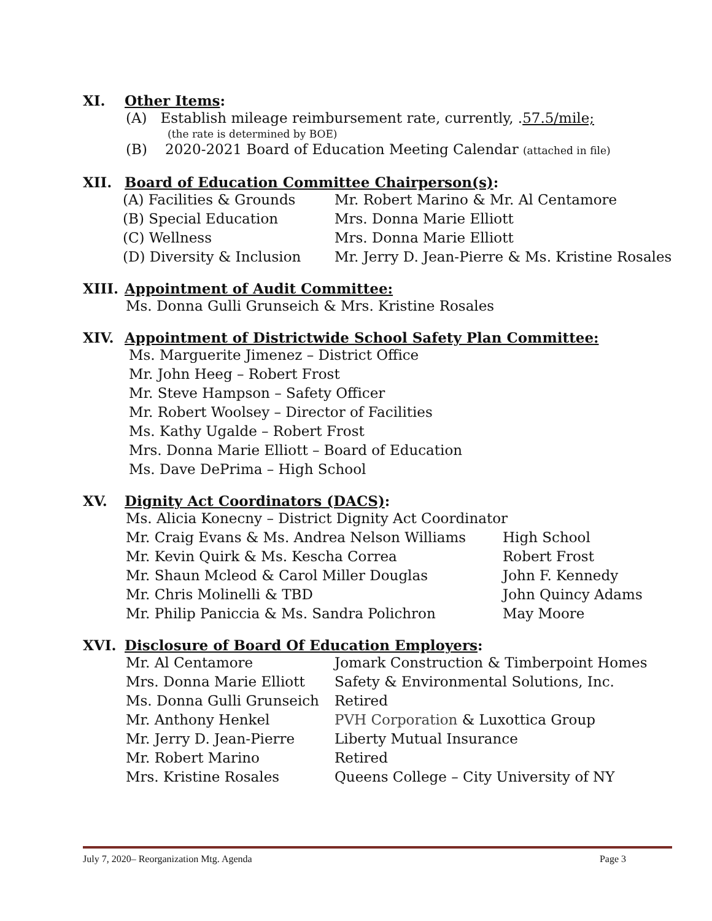XI. Other Items:
(A) Establish mileage reimbursement rate, currently, .57.5/mile;
(the rate is determined by BOE)
(B) 2020-2021 Board of Education Meeting Calendar (attached in file)
XII. Board of Education Committee Chairperson(s):
(A) Facilities & Grounds Mr. Robert Marino & Mr. Al Centamore
(B) Special Education Mrs. Donna Marie Elliott
(C) Wellness Mrs. Donna Marie Elliott
(D) Diversity & Inclusion Mr. Jerry D. Jean-Pierre & Ms. Kristine Rosales
XIII. Appointment of Audit Committee:
Ms. Donna Gulli Grunseich & Mrs. Kristine Rosales
XIV. Appointment of Districtwide School Safety Plan Committee:
Ms. Marguerite Jimenez – District Office
Mr. John Heeg – Robert Frost
Mr. Steve Hampson – Safety Officer
Mr. Robert Woolsey – Director of Facilities
Ms. Kathy Ugalde – Robert Frost
Mrs. Donna Marie Elliott – Board of Education
Ms. Dave DePrima – High School
XV. Dignity Act Coordinators (DACS):
Ms. Alicia Konecny – District Dignity Act Coordinator
Mr. Craig Evans & Ms. Andrea Nelson Williams High School
Mr. Kevin Quirk & Ms. Kescha Correa Robert Frost
Mr. Shaun Mcleod & Carol Miller Douglas John F. Kennedy
Mr. Chris Molinelli & TBD John Quincy Adams
Mr. Philip Paniccia & Ms. Sandra Polichron May Moore
XVI. Disclosure of Board Of Education Employers:
Mr. Al Centamore Jomark Construction & Timberpoint Homes
Mrs. Donna Marie Elliott Safety & Environmental Solutions, Inc.
Ms. Donna Gulli Grunseich Retired
Mr. Anthony Henkel PVH Corporation & Luxottica Group
Mr. Jerry D. Jean-Pierre Liberty Mutual Insurance
Mr. Robert Marino Retired
Mrs. Kristine Rosales Queens College – City University of NY
July 7, 2020– Reorganization Mtg. Agenda Page 3